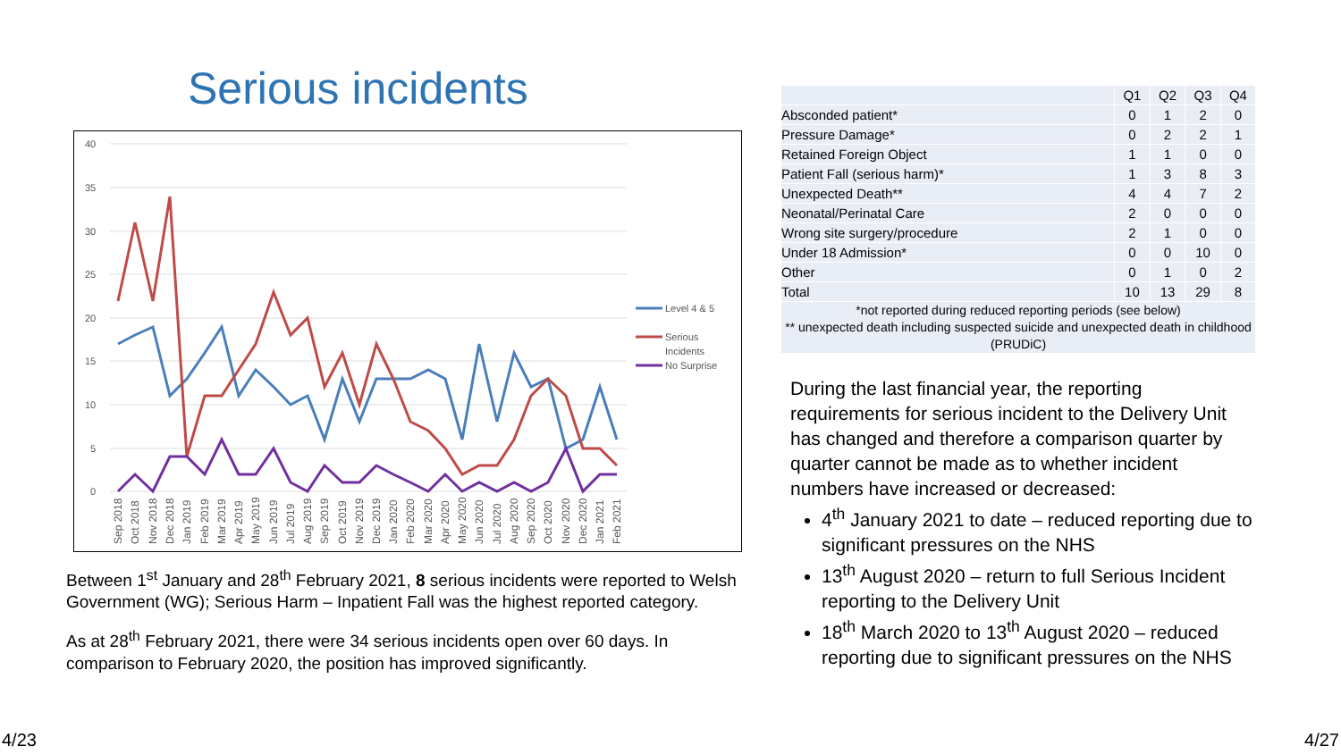Serious incidents
40
35
30
25
20
15
10
5
0
Sep 2018
Oct 2018
Nov 2018
Dec 2018
Jan 2019
Feb 2019
Mar 2019
Apr 2019
May 2019
Jun 2019
Jul 2019
Aug 2019
Sep 2019
Oct 2019
Nov 2019
Dec 2019
Jan 2020
Feb 2020
Mar 2020
Apr 2020
May 2020
Jun 2020
Jul 2020
Aug 2020
Sep 2020
Oct 2020
Nov 2020
Dec 2020
Jan 2021
Feb 2021
Level 4 & 5
Serious
Incidents
No Surprise
Between 1<sup>st</sup> January and 28<sup>th</sup> February 2021, 8 serious incidents were reported to Welsh Government (WG); Serious Harm – Inpatient Fall was the highest reported category.
As at 28<sup>th</sup> February 2021, there were 34 serious incidents open over 60 days. In comparison to February 2020, the position has improved significantly.
| | Q1 | Q2 | Q3 | Q4 |
| --- | --- | --- | --- | --- |
| Absconded patient* | 0 | 1 | 2 | 0 |
| Pressure Damage* | 0 | 2 | 2 | 1 |
| Retained Foreign Object | 1 | 1 | 0 | 0 |
| Patient Fall (serious harm)* | 1 | 3 | 8 | 3 |
| Unexpected Death** | 4 | 4 | 7 | 2 |
| Neonatal/Perinatal Care | 2 | 0 | 0 | 0 |
| Wrong site surgery/procedure | 2 | 1 | 0 | 0 |
| Under 18 Admission* | 0 | 0 | 10 | 0 |
| Other | 0 | 1 | 0 | 2 |
| Total | 10 | 13 | 29 | 8 |
*not reported during reduced reporting periods (see below)
** unexpected death including suspected suicide and unexpected death in childhood (PRUDiC)
During the last financial year, the reporting requirements for serious incident to the Delivery Unit has changed and therefore a comparison quarter by quarter cannot be made as to whether incident numbers have increased or decreased:
4<sup>th</sup> January 2021 to date – reduced reporting due to significant pressures on the NHS
13<sup>th</sup> August 2020 – return to full Serious Incident reporting to the Delivery Unit
18<sup>th</sup> March 2020 to 13<sup>th</sup> August 2020 – reduced reporting due to significant pressures on the NHS
4/23 4/27